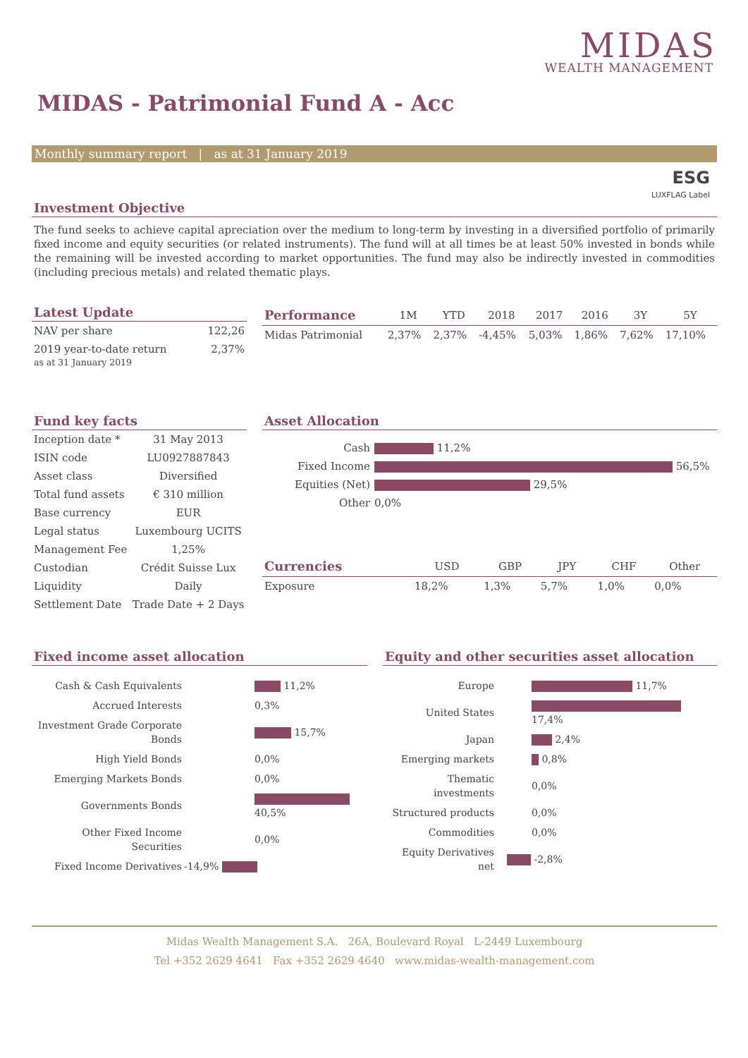MIDAS
WEALTH MANAGEMENT
MIDAS - Patrimonial Fund A - Acc
Monthly summary report | as at 31 January 2019
ESG
LUXFLAG Label
Investment Objective
The fund seeks to achieve capital apreciation over the medium to long-term by investing in a diversified portfolio of primarily fixed income and equity securities (or related instruments). The fund will at all times be at least 50% invested in bonds while the remaining will be invested according to market opportunities. The fund may also be indirectly invested in commodities (including precious metals) and related thematic plays.
Latest Update
| NAV per share | 122,26 |
| 2019 year-to-date return as at 31 January 2019 | 2,37% |
| Performance | 1M | YTD | 2018 | 2017 | 2016 | 3Y | 5Y |
| --- | --- | --- | --- | --- | --- | --- | --- |
| Midas Patrimonial | 2,37% | 2,37% | -4,45% | 5,03% | 1,86% | 7,62% | 17,10% |
Fund key facts
| Inception date * | 31 May 2013 |
| ISIN code | LU0927887843 |
| Asset class | Diversified |
| Total fund assets | € 310 million |
| Base currency | EUR |
| Legal status | Luxembourg UCITS |
| Management Fee | 1,25% |
| Custodian | Crédit Suisse Lux |
| Liquidity | Daily |
| Settlement Date | Trade Date + 2 Days |
Asset Allocation
| Cash | 11,2% |
| Fixed Income | 56,5% |
| Equities (Net) | 29,5% |
| Other | 0,0% |
| Currencies | USD | GBP | JPY | CHF | Other |
| --- | --- | --- | --- | --- | --- |
| Exposure | 18,2% | 1,3% | 5,7% | 1,0% | 0,0% |
Fixed income asset allocation
| Cash & Cash Equivalents | 11,2% |
| Accrued Interests | 0,3% |
| Investment Grade Corporate Bonds | 15,7% |
| High Yield Bonds | 0,0% |
| Emerging Markets Bonds | 0,0% |
| Governments Bonds | 40,5% |
| Other Fixed Income Securities | 0,0% |
| Fixed Income Derivatives | -14,9% |
Equity and other securities asset allocation
| Europe | 11,7% |
| United States | 17,4% |
| Japan | 2,4% |
| Emerging markets | 0,8% |
| Thematic investments | 0,0% |
| Structured products | 0,0% |
| Commodities | 0,0% |
| Equity Derivatives net | -2,8% |
Midas Wealth Management S.A. 26A, Boulevard Royal L-2449 Luxembourg
Tel +352 2629 4641 Fax +352 2629 4640 www.midas-wealth-management.com